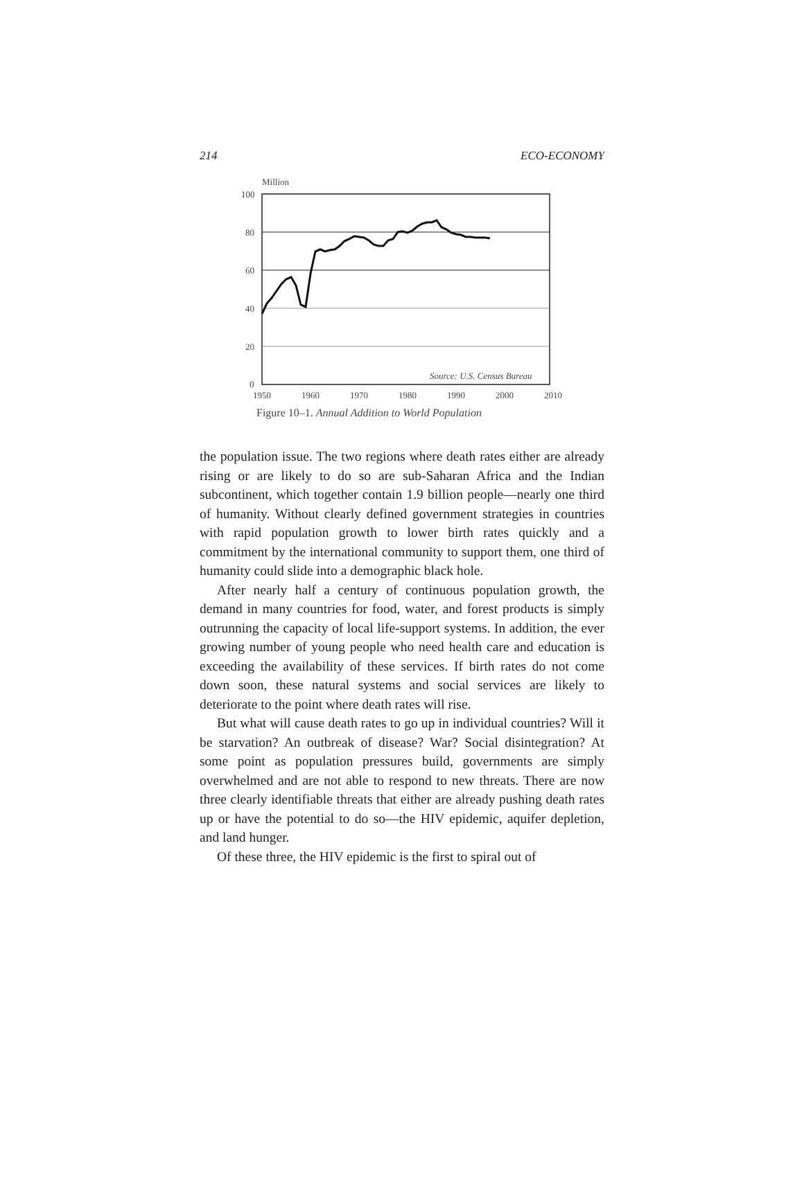214 ECO-ECONOMY
Million
100
80
60
40
20
0
1950
1960
1970
1980
1990
2000
2010
Source: U.S. Census Bureau
Figure 10–1. Annual Addition to World Population
the population issue. The two regions where death rates either are already rising or are likely to do so are sub-Saharan Africa and the Indian subcontinent, which together contain 1.9 billion people—nearly one third of humanity. Without clearly defined government strategies in countries with rapid population growth to lower birth rates quickly and a commitment by the international community to support them, one third of humanity could slide into a demographic black hole.
After nearly half a century of continuous population growth, the demand in many countries for food, water, and forest products is simply outrunning the capacity of local life-support systems. In addition, the ever growing number of young people who need health care and education is exceeding the availability of these services. If birth rates do not come down soon, these natural systems and social services are likely to deteriorate to the point where death rates will rise.
But what will cause death rates to go up in individual countries? Will it be starvation? An outbreak of disease? War? Social disintegration? At some point as population pressures build, governments are simply overwhelmed and are not able to respond to new threats. There are now three clearly identifiable threats that either are already pushing death rates up or have the potential to do so—the HIV epidemic, aquifer depletion, and land hunger.
Of these three, the HIV epidemic is the first to spiral out of